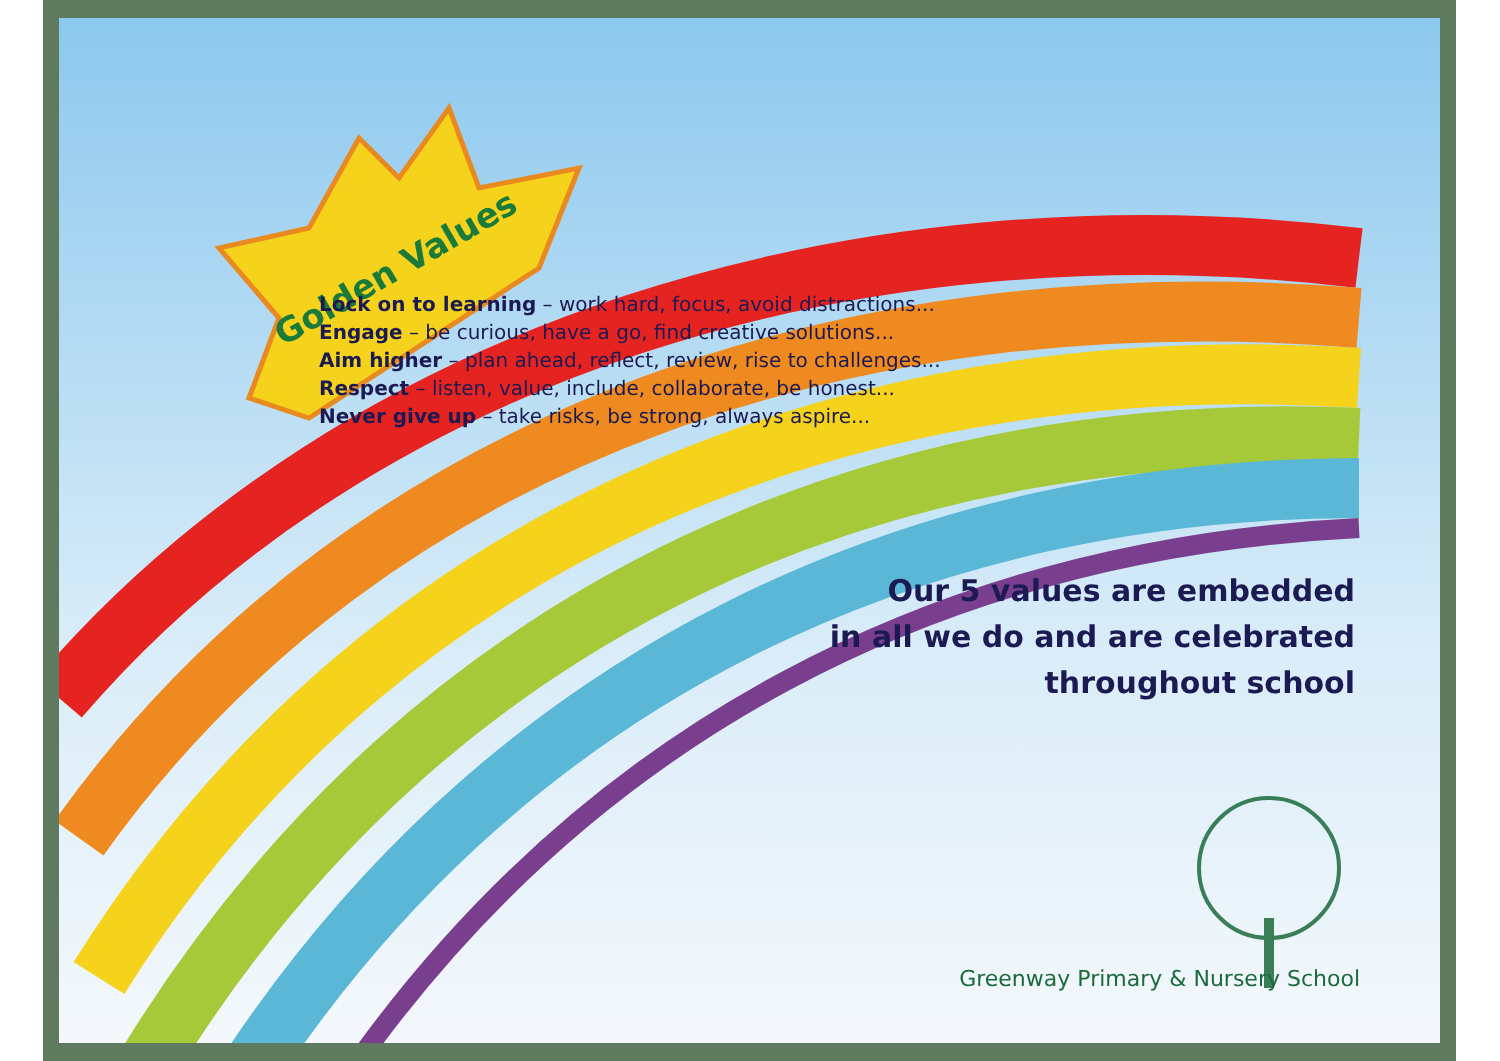Golden Values
Lock on to learning – work hard, focus, avoid distractions...
Engage – be curious, have a go, find creative solutions...
Aim higher – plan ahead, reflect, review, rise to challenges...
Respect – listen, value, include, collaborate, be honest...
Never give up – take risks, be strong, always aspire...
Our 5 values are embedded
in all we do and are celebrated
throughout school
Greenway Primary & Nursery School